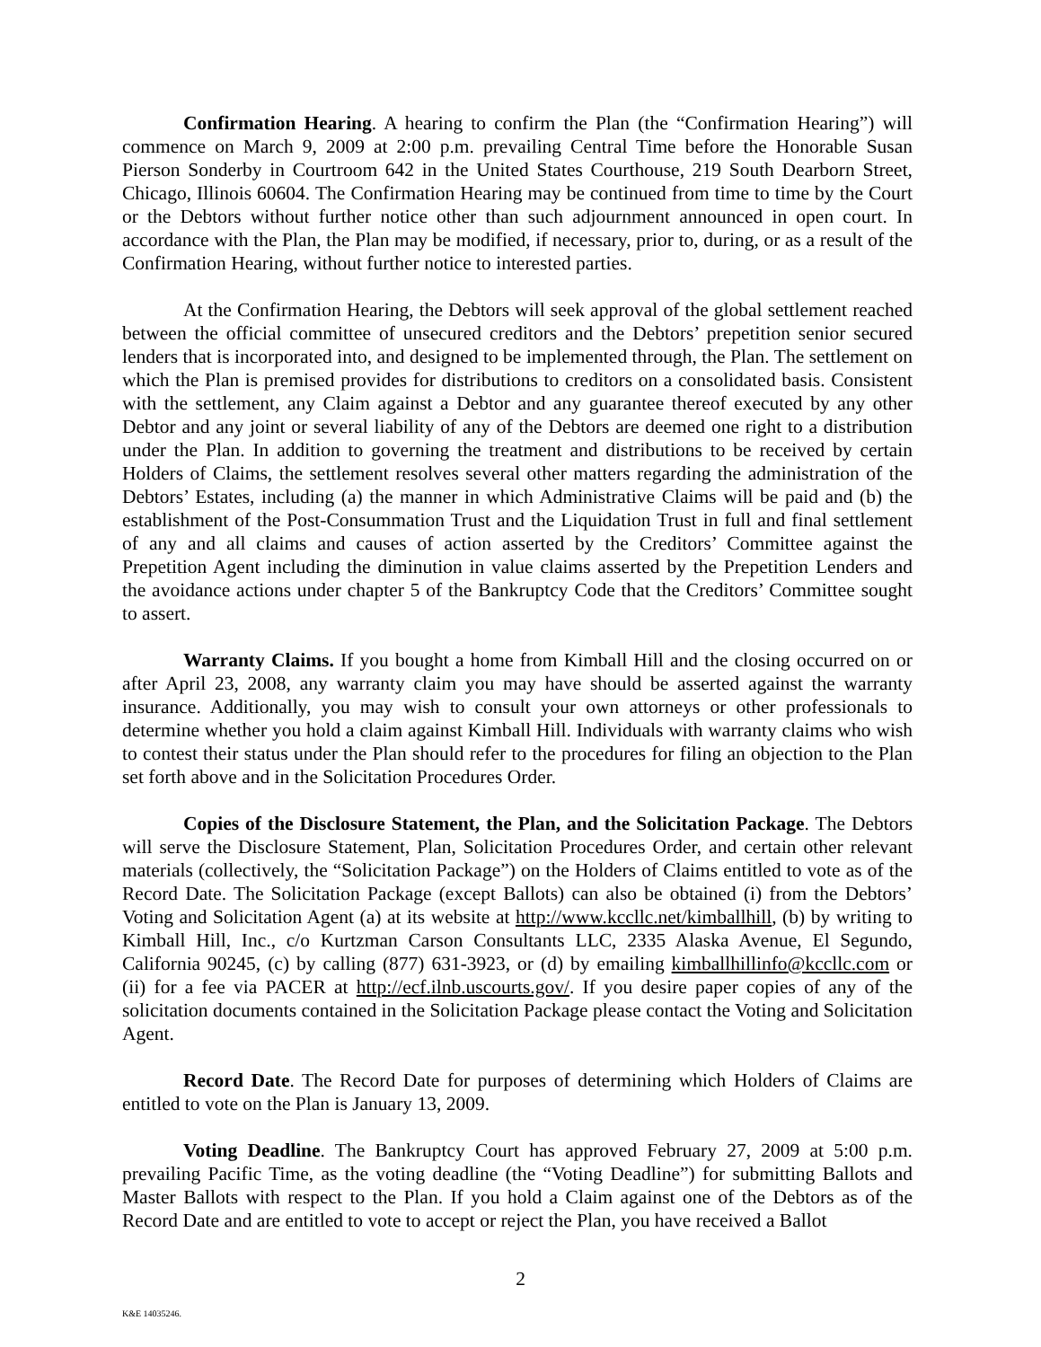Confirmation Hearing. A hearing to confirm the Plan (the “Confirmation Hearing”) will commence on March 9, 2009 at 2:00 p.m. prevailing Central Time before the Honorable Susan Pierson Sonderby in Courtroom 642 in the United States Courthouse, 219 South Dearborn Street, Chicago, Illinois 60604. The Confirmation Hearing may be continued from time to time by the Court or the Debtors without further notice other than such adjournment announced in open court. In accordance with the Plan, the Plan may be modified, if necessary, prior to, during, or as a result of the Confirmation Hearing, without further notice to interested parties.
At the Confirmation Hearing, the Debtors will seek approval of the global settlement reached between the official committee of unsecured creditors and the Debtors’ prepetition senior secured lenders that is incorporated into, and designed to be implemented through, the Plan. The settlement on which the Plan is premised provides for distributions to creditors on a consolidated basis. Consistent with the settlement, any Claim against a Debtor and any guarantee thereof executed by any other Debtor and any joint or several liability of any of the Debtors are deemed one right to a distribution under the Plan. In addition to governing the treatment and distributions to be received by certain Holders of Claims, the settlement resolves several other matters regarding the administration of the Debtors’ Estates, including (a) the manner in which Administrative Claims will be paid and (b) the establishment of the Post-Consummation Trust and the Liquidation Trust in full and final settlement of any and all claims and causes of action asserted by the Creditors’ Committee against the Prepetition Agent including the diminution in value claims asserted by the Prepetition Lenders and the avoidance actions under chapter 5 of the Bankruptcy Code that the Creditors’ Committee sought to assert.
Warranty Claims. If you bought a home from Kimball Hill and the closing occurred on or after April 23, 2008, any warranty claim you may have should be asserted against the warranty insurance. Additionally, you may wish to consult your own attorneys or other professionals to determine whether you hold a claim against Kimball Hill. Individuals with warranty claims who wish to contest their status under the Plan should refer to the procedures for filing an objection to the Plan set forth above and in the Solicitation Procedures Order.
Copies of the Disclosure Statement, the Plan, and the Solicitation Package. The Debtors will serve the Disclosure Statement, Plan, Solicitation Procedures Order, and certain other relevant materials (collectively, the “Solicitation Package”) on the Holders of Claims entitled to vote as of the Record Date. The Solicitation Package (except Ballots) can also be obtained (i) from the Debtors’ Voting and Solicitation Agent (a) at its website at http://www.kccllc.net/kimballhill, (b) by writing to Kimball Hill, Inc., c/o Kurtzman Carson Consultants LLC, 2335 Alaska Avenue, El Segundo, California 90245, (c) by calling (877) 631-3923, or (d) by emailing kimballhillinfo@kccllc.com or (ii) for a fee via PACER at http://ecf.ilnb.uscourts.gov/. If you desire paper copies of any of the solicitation documents contained in the Solicitation Package please contact the Voting and Solicitation Agent.
Record Date. The Record Date for purposes of determining which Holders of Claims are entitled to vote on the Plan is January 13, 2009.
Voting Deadline. The Bankruptcy Court has approved February 27, 2009 at 5:00 p.m. prevailing Pacific Time, as the voting deadline (the “Voting Deadline”) for submitting Ballots and Master Ballots with respect to the Plan. If you hold a Claim against one of the Debtors as of the Record Date and are entitled to vote to accept or reject the Plan, you have received a Ballot
2
K&E 14035246.